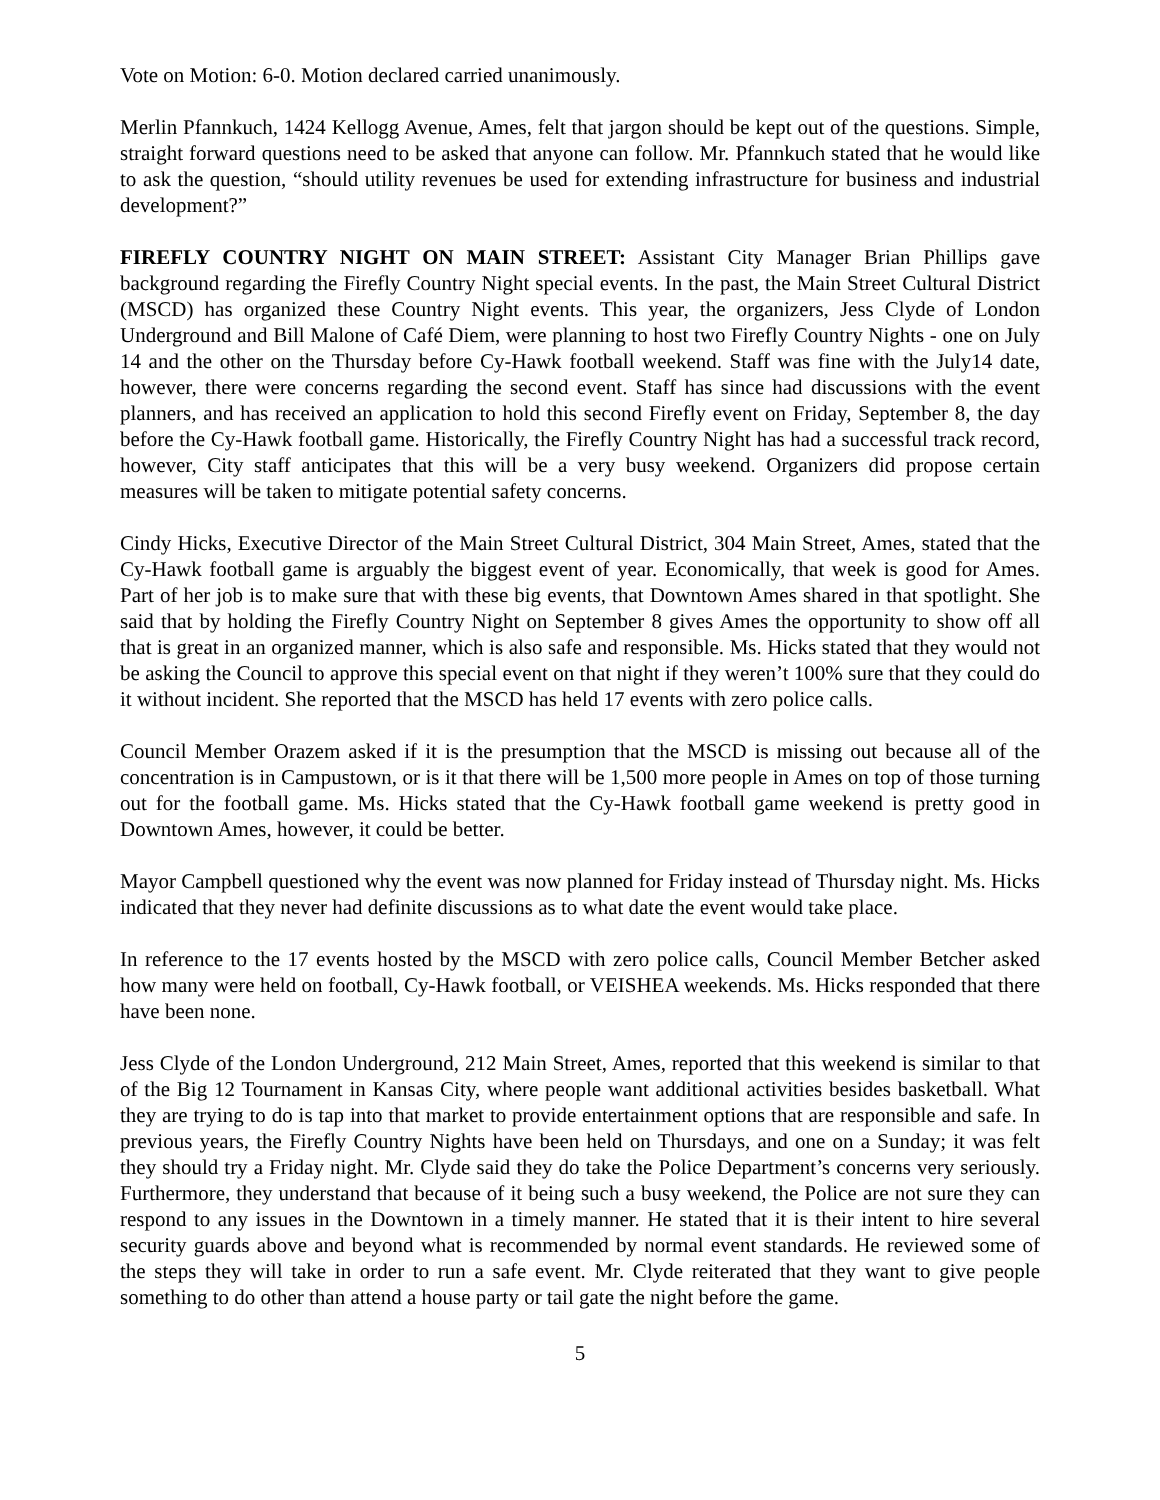Vote on Motion: 6-0. Motion declared carried unanimously.
Merlin Pfannkuch, 1424 Kellogg Avenue, Ames, felt that jargon should be kept out of the questions. Simple, straight forward questions need to be asked that anyone can follow. Mr. Pfannkuch stated that he would like to ask the question, “should utility revenues be used for extending infrastructure for business and industrial development?”
FIREFLY COUNTRY NIGHT ON MAIN STREET: Assistant City Manager Brian Phillips gave background regarding the Firefly Country Night special events. In the past, the Main Street Cultural District (MSCD) has organized these Country Night events. This year, the organizers, Jess Clyde of London Underground and Bill Malone of Café Diem, were planning to host two Firefly Country Nights - one on July 14 and the other on the Thursday before Cy-Hawk football weekend. Staff was fine with the July14 date, however, there were concerns regarding the second event. Staff has since had discussions with the event planners, and has received an application to hold this second Firefly event on Friday, September 8, the day before the Cy-Hawk football game. Historically, the Firefly Country Night has had a successful track record, however, City staff anticipates that this will be a very busy weekend. Organizers did propose certain measures will be taken to mitigate potential safety concerns.
Cindy Hicks, Executive Director of the Main Street Cultural District, 304 Main Street, Ames, stated that the Cy-Hawk football game is arguably the biggest event of year. Economically, that week is good for Ames. Part of her job is to make sure that with these big events, that Downtown Ames shared in that spotlight. She said that by holding the Firefly Country Night on September 8 gives Ames the opportunity to show off all that is great in an organized manner, which is also safe and responsible. Ms. Hicks stated that they would not be asking the Council to approve this special event on that night if they weren’t 100% sure that they could do it without incident. She reported that the MSCD has held 17 events with zero police calls.
Council Member Orazem asked if it is the presumption that the MSCD is missing out because all of the concentration is in Campustown, or is it that there will be 1,500 more people in Ames on top of those turning out for the football game. Ms. Hicks stated that the Cy-Hawk football game weekend is pretty good in Downtown Ames, however, it could be better.
Mayor Campbell questioned why the event was now planned for Friday instead of Thursday night. Ms. Hicks indicated that they never had definite discussions as to what date the event would take place.
In reference to the 17 events hosted by the MSCD with zero police calls, Council Member Betcher asked how many were held on football, Cy-Hawk football, or VEISHEA weekends. Ms. Hicks responded that there have been none.
Jess Clyde of the London Underground, 212 Main Street, Ames, reported that this weekend is similar to that of the Big 12 Tournament in Kansas City, where people want additional activities besides basketball. What they are trying to do is tap into that market to provide entertainment options that are responsible and safe. In previous years, the Firefly Country Nights have been held on Thursdays, and one on a Sunday; it was felt they should try a Friday night. Mr. Clyde said they do take the Police Department’s concerns very seriously. Furthermore, they understand that because of it being such a busy weekend, the Police are not sure they can respond to any issues in the Downtown in a timely manner. He stated that it is their intent to hire several security guards above and beyond what is recommended by normal event standards. He reviewed some of the steps they will take in order to run a safe event. Mr. Clyde reiterated that they want to give people something to do other than attend a house party or tail gate the night before the game.
5